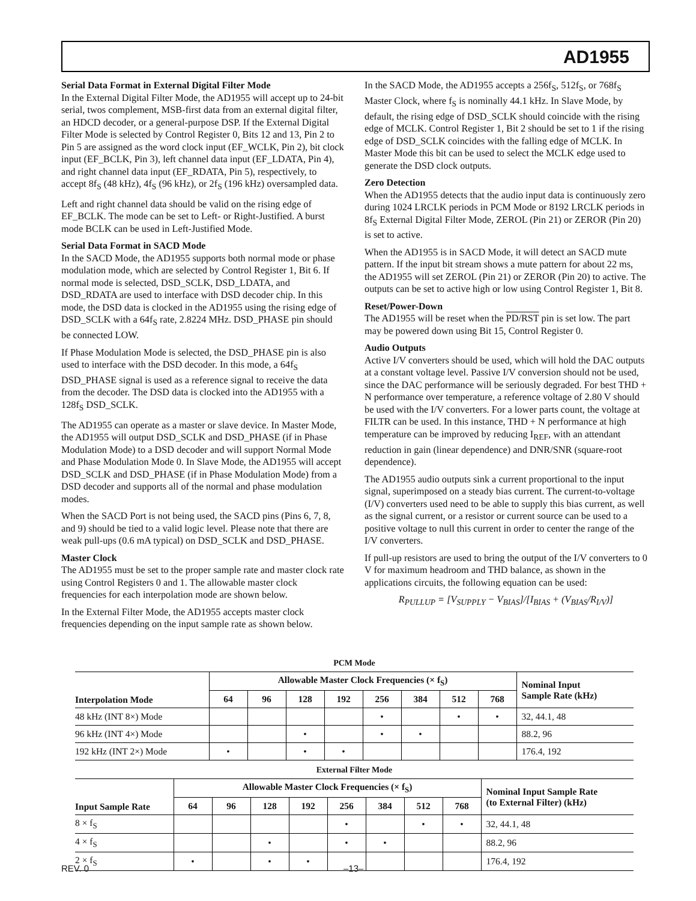AD1955
Serial Data Format in External Digital Filter Mode
In the External Digital Filter Mode, the AD1955 will accept up to 24-bit serial, twos complement, MSB-first data from an external digital filter, an HDCD decoder, or a general-purpose DSP. If the External Digital Filter Mode is selected by Control Register 0, Bits 12 and 13, Pin 2 to Pin 5 are assigned as the word clock input (EF_WCLK, Pin 2), bit clock input (EF_BCLK, Pin 3), left channel data input (EF_LDATA, Pin 4), and right channel data input (EF_RDATA, Pin 5), respectively, to accept 8f<sub>S</sub> (48 kHz), 4f<sub>S</sub> (96 kHz), or 2f<sub>S</sub> (196 kHz) oversampled data.
Left and right channel data should be valid on the rising edge of EF_BCLK. The mode can be set to Left- or Right-Justified. A burst mode BCLK can be used in Left-Justified Mode.
Serial Data Format in SACD Mode
In the SACD Mode, the AD1955 supports both normal mode or phase modulation mode, which are selected by Control Register 1, Bit 6. If normal mode is selected, DSD_SCLK, DSD_LDATA, and DSD_RDATA are used to interface with DSD decoder chip. In this mode, the DSD data is clocked in the AD1955 using the rising edge of DSD_SCLK with a 64f<sub>S</sub> rate, 2.8224 MHz. DSD_PHASE pin should be connected LOW.
If Phase Modulation Mode is selected, the DSD_PHASE pin is also used to interface with the DSD decoder. In this mode, a 64f<sub>S</sub> DSD_PHASE signal is used as a reference signal to receive the data from the decoder. The DSD data is clocked into the AD1955 with a 128f<sub>S</sub> DSD_SCLK.
The AD1955 can operate as a master or slave device. In Master Mode, the AD1955 will output DSD_SCLK and DSD_PHASE (if in Phase Modulation Mode) to a DSD decoder and will support Normal Mode and Phase Modulation Mode 0. In Slave Mode, the AD1955 will accept DSD_SCLK and DSD_PHASE (if in Phase Modulation Mode) from a DSD decoder and supports all of the normal and phase modulation modes.
When the SACD Port is not being used, the SACD pins (Pins 6, 7, 8, and 9) should be tied to a valid logic level. Please note that there are weak pull-ups (0.6 mA typical) on DSD_SCLK and DSD_PHASE.
Master Clock
The AD1955 must be set to the proper sample rate and master clock rate using Control Registers 0 and 1. The allowable master clock frequencies for each interpolation mode are shown below.
In the External Filter Mode, the AD1955 accepts master clock frequencies depending on the input sample rate as shown below.
In the SACD Mode, the AD1955 accepts a 256f<sub>S</sub>, 512f<sub>S</sub>, or 768f<sub>S</sub> Master Clock, where f<sub>S</sub> is nominally 44.1 kHz. In Slave Mode, by default, the rising edge of DSD_SCLK should coincide with the rising edge of MCLK. Control Register 1, Bit 2 should be set to 1 if the rising edge of DSD_SCLK coincides with the falling edge of MCLK. In Master Mode this bit can be used to select the MCLK edge used to generate the DSD clock outputs.
Zero Detection
When the AD1955 detects that the audio input data is continuously zero during 1024 LRCLK periods in PCM Mode or 8192 LRCLK periods in 8f<sub>S</sub> External Digital Filter Mode, ZEROL (Pin 21) or ZEROR (Pin 20) is set to active.
When the AD1955 is in SACD Mode, it will detect an SACD mute pattern. If the input bit stream shows a mute pattern for about 22 ms, the AD1955 will set ZEROL (Pin 21) or ZEROR (Pin 20) to active. The outputs can be set to active high or low using Control Register 1, Bit 8.
Reset/Power-Down
The AD1955 will be reset when the PD/RST pin is set low. The part may be powered down using Bit 15, Control Register 0.
Audio Outputs
Active I/V converters should be used, which will hold the DAC outputs at a constant voltage level. Passive I/V conversion should not be used, since the DAC performance will be seriously degraded. For best THD + N performance over temperature, a reference voltage of 2.80 V should be used with the I/V converters. For a lower parts count, the voltage at FILTR can be used. In this instance, THD + N performance at high temperature can be improved by reducing I<sub>REF</sub>, with an attendant reduction in gain (linear dependence) and DNR/SNR (square-root dependence).
The AD1955 audio outputs sink a current proportional to the input signal, superimposed on a steady bias current. The current-to-voltage (I/V) converters used need to be able to supply this bias current, as well as the signal current, or a resistor or current source can be used to a positive voltage to null this current in order to center the range of the I/V converters.
If pull-up resistors are used to bring the output of the I/V converters to 0 V for maximum headroom and THD balance, as shown in the applications circuits, the following equation can be used:
R<sub>PULLUP</sub> = [V<sub>SUPPLY</sub> − V<sub>BIAS</sub>]/[I<sub>BIAS</sub> + (V<sub>BIAS</sub>/R<sub>I/V</sub>)]
PCM Mode
| Interpolation Mode | Allowable Master Clock Frequencies (× f<sub>S</sub>) | | | | | | | | Nominal Input Sample Rate (kHz) |
| --- | --- | --- | --- | --- | --- | --- | --- | --- | --- |
| | 64 | 96 | 128 | 192 | 256 | 384 | 512 | 768 | |
| 48 kHz (INT 8×) Mode | | | | | • | | • | • | 32, 44.1, 48 |
| 96 kHz (INT 4×) Mode | | | • | | • | • | | | 88.2, 96 |
| 192 kHz (INT 2×) Mode | • | | • | • | | | | | 176.4, 192 |
External Filter Mode
| Input Sample Rate | Allowable Master Clock Frequencies (× f<sub>S</sub>) | | | | | | | | Nominal Input Sample Rate (to External Filter) (kHz) |
| --- | --- | --- | --- | --- | --- | --- | --- | --- | --- |
| | 64 | 96 | 128 | 192 | 256 | 384 | 512 | 768 | |
| 8 × f<sub>S</sub> | | | | | • | | • | • | 32, 44.1, 48 |
| 4 × f<sub>S</sub> | | | • | | • | • | | | 88.2, 96 |
| 2 × f<sub>S</sub> | • | | • | • | | | | | 176.4, 192 |
REV. 0 –13–